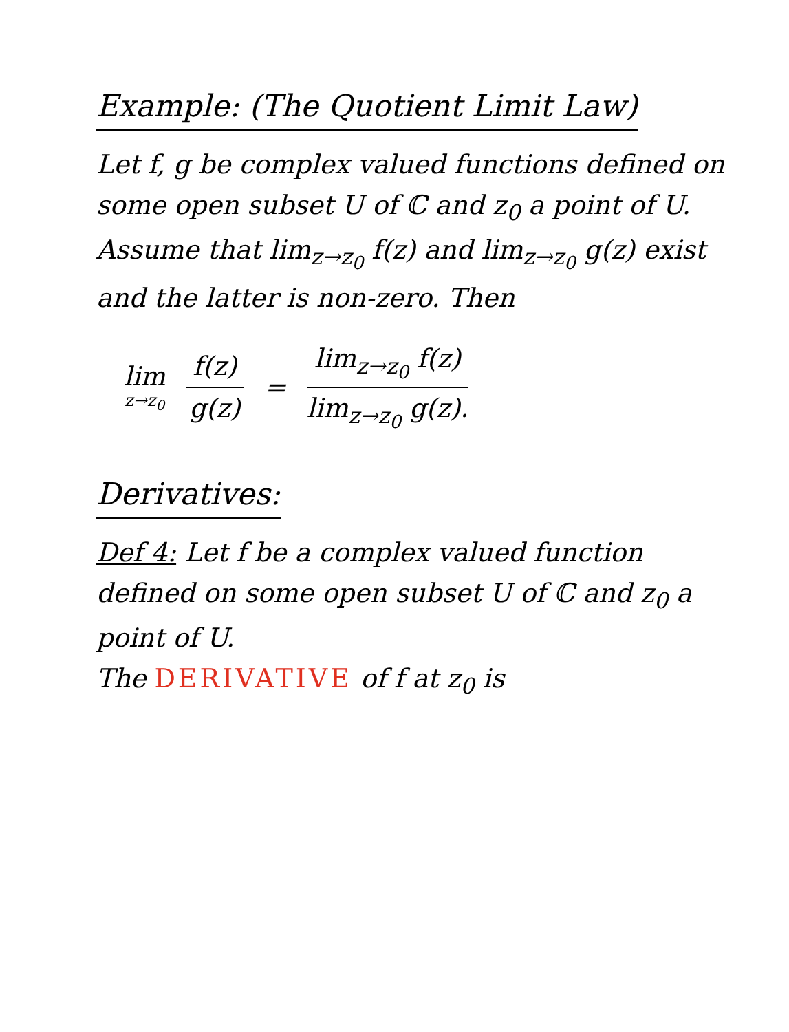Example: (The Quotient Limit Law)
Let f, g be complex valued functions defined on some open subset U of ℂ and z<sub>0</sub> a point of U.
Assume that lim<sub>z→z<sub>0</sub></sub> f(z) and lim<sub>z→z<sub>0</sub></sub> g(z) exist and the latter is non-zero. Then
lim z→z<sub>0</sub> f(z) g(z) = lim<sub>z→z<sub>0</sub></sub> f(z) lim<sub>z→z<sub>0</sub></sub> g(z).
Derivatives:
Def 4: Let f be a complex valued function defined on some open subset U of ℂ and z<sub>0</sub> a point of U.
The DERIVATIVE of f at z<sub>0</sub> is